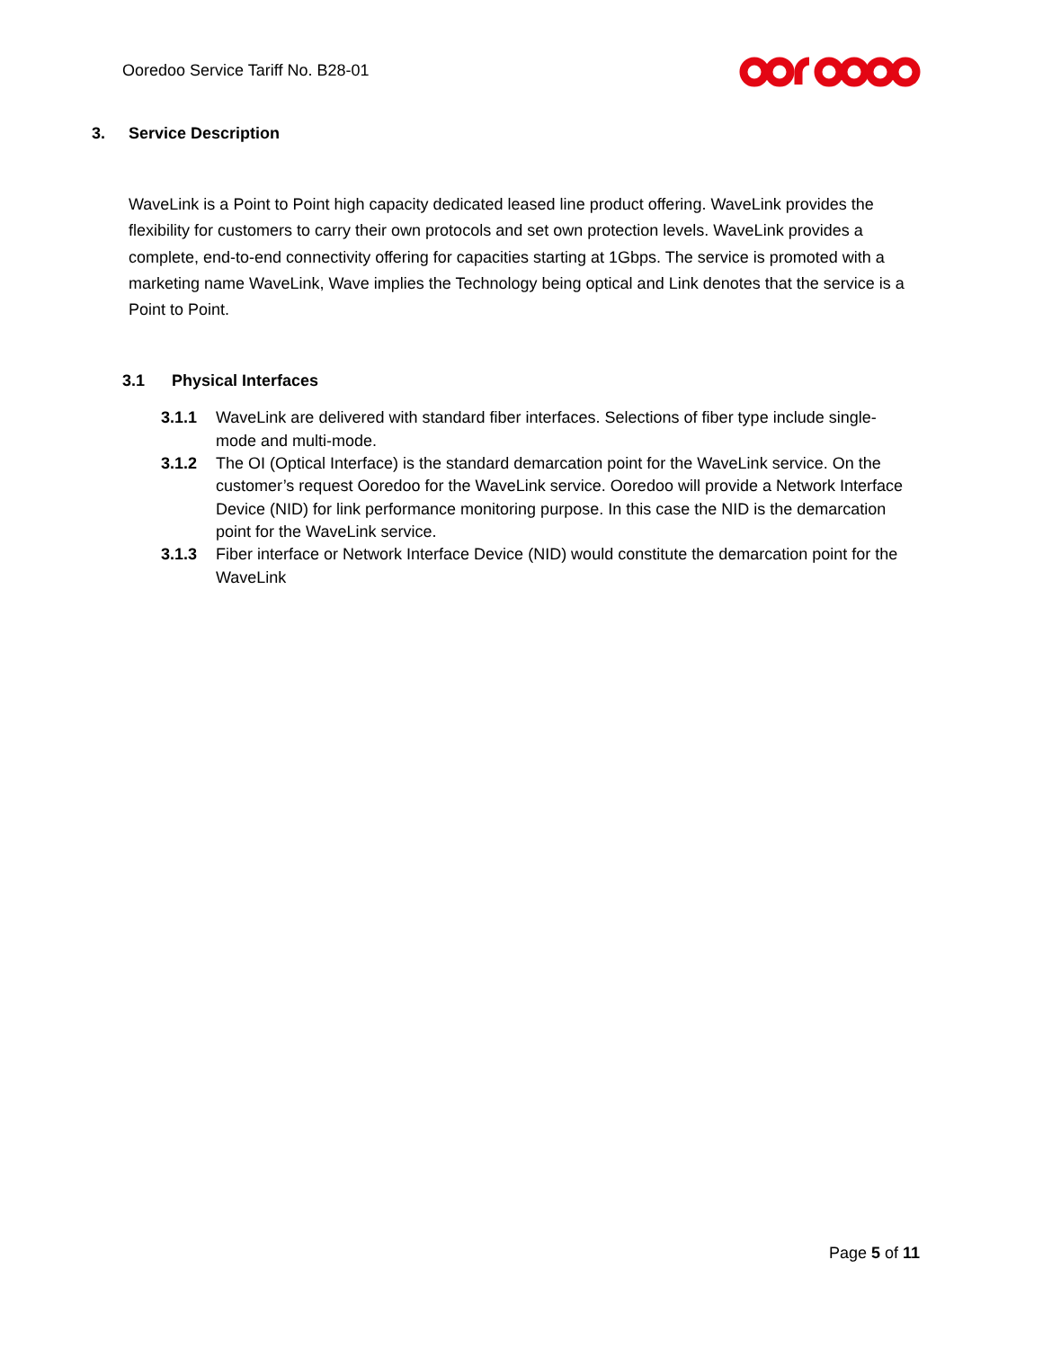Ooredoo Service Tariff No. B28-01
3. Service Description
WaveLink is a Point to Point high capacity dedicated leased line product offering. WaveLink provides the flexibility for customers to carry their own protocols and set own protection levels. WaveLink provides a complete, end-to-end connectivity offering for capacities starting at 1Gbps. The service is promoted with a marketing name WaveLink, Wave implies the Technology being optical and Link denotes that the service is a Point to Point.
3.1 Physical Interfaces
3.1.1 WaveLink are delivered with standard fiber interfaces. Selections of fiber type include single-mode and multi-mode.
3.1.2 The OI (Optical Interface) is the standard demarcation point for the WaveLink service. On the customer’s request Ooredoo for the WaveLink service. Ooredoo will provide a Network Interface Device (NID) for link performance monitoring purpose. In this case the NID is the demarcation point for the WaveLink service.
3.1.3 Fiber interface or Network Interface Device (NID) would constitute the demarcation point for the WaveLink
Page 5 of 11